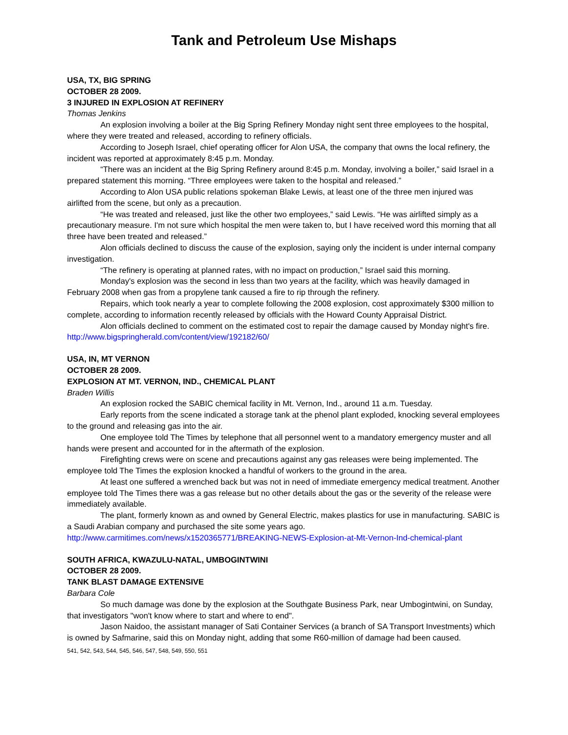Tank and Petroleum Use Mishaps
USA, TX, BIG SPRING
OCTOBER 28 2009.
3 INJURED IN EXPLOSION AT REFINERY
Thomas Jenkins
An explosion involving a boiler at the Big Spring Refinery Monday night sent three employees to the hospital, where they were treated and released, according to refinery officials.
According to Joseph Israel, chief operating officer for Alon USA, the company that owns the local refinery, the incident was reported at approximately 8:45 p.m. Monday.
“There was an incident at the Big Spring Refinery around 8:45 p.m. Monday, involving a boiler,” said Israel in a prepared statement this morning. “Three employees were taken to the hospital and released.”
According to Alon USA public relations spokeman Blake Lewis, at least one of the three men injured was airlifted from the scene, but only as a precaution.
“He was treated and released, just like the other two employees,” said Lewis. “He was airlifted simply as a precautionary measure. I'm not sure which hospital the men were taken to, but I have received word this morning that all three have been treated and released.”
Alon officials declined to discuss the cause of the explosion, saying only the incident is under internal company investigation.
“The refinery is operating at planned rates, with no impact on production,” Israel said this morning.
Monday's explosion was the second in less than two years at the facility, which was heavily damaged in February 2008 when gas from a propylene tank caused a fire to rip through the refinery.
Repairs, which took nearly a year to complete following the 2008 explosion, cost approximately $300 million to complete, according to information recently released by officials with the Howard County Appraisal District.
Alon officials declined to comment on the estimated cost to repair the damage caused by Monday night's fire.
http://www.bigspringherald.com/content/view/192182/60/
USA, IN, MT VERNON
OCTOBER 28 2009.
EXPLOSION AT MT. VERNON, IND., CHEMICAL PLANT
Braden Willis
An explosion rocked the SABIC chemical facility in Mt. Vernon, Ind., around 11 a.m. Tuesday.
Early reports from the scene indicated a storage tank at the phenol plant exploded, knocking several employees to the ground and releasing gas into the air.
One employee told The Times by telephone that all personnel went to a mandatory emergency muster and all hands were present and accounted for in the aftermath of the explosion.
Firefighting crews were on scene and precautions against any gas releases were being implemented. The employee told The Times the explosion knocked a handful of workers to the ground in the area.
At least one suffered a wrenched back but was not in need of immediate emergency medical treatment. Another employee told The Times there was a gas release but no other details about the gas or the severity of the release were immediately available.
The plant, formerly known as and owned by General Electric, makes plastics for use in manufacturing. SABIC is a Saudi Arabian company and purchased the site some years ago.
http://www.carmitimes.com/news/x1520365771/BREAKING-NEWS-Explosion-at-Mt-Vernon-Ind-chemical-plant
SOUTH AFRICA, KWAZULU-NATAL, UMBOGINTWINI
OCTOBER 28 2009.
TANK BLAST DAMAGE EXTENSIVE
Barbara Cole
So much damage was done by the explosion at the Southgate Business Park, near Umbogintwini, on Sunday, that investigators "won't know where to start and where to end".
Jason Naidoo, the assistant manager of Sati Container Services (a branch of SA Transport Investments) which is owned by Safmarine, said this on Monday night, adding that some R60-million of damage had been caused.
541, 542, 543, 544, 545, 546, 547, 548, 549, 550, 551